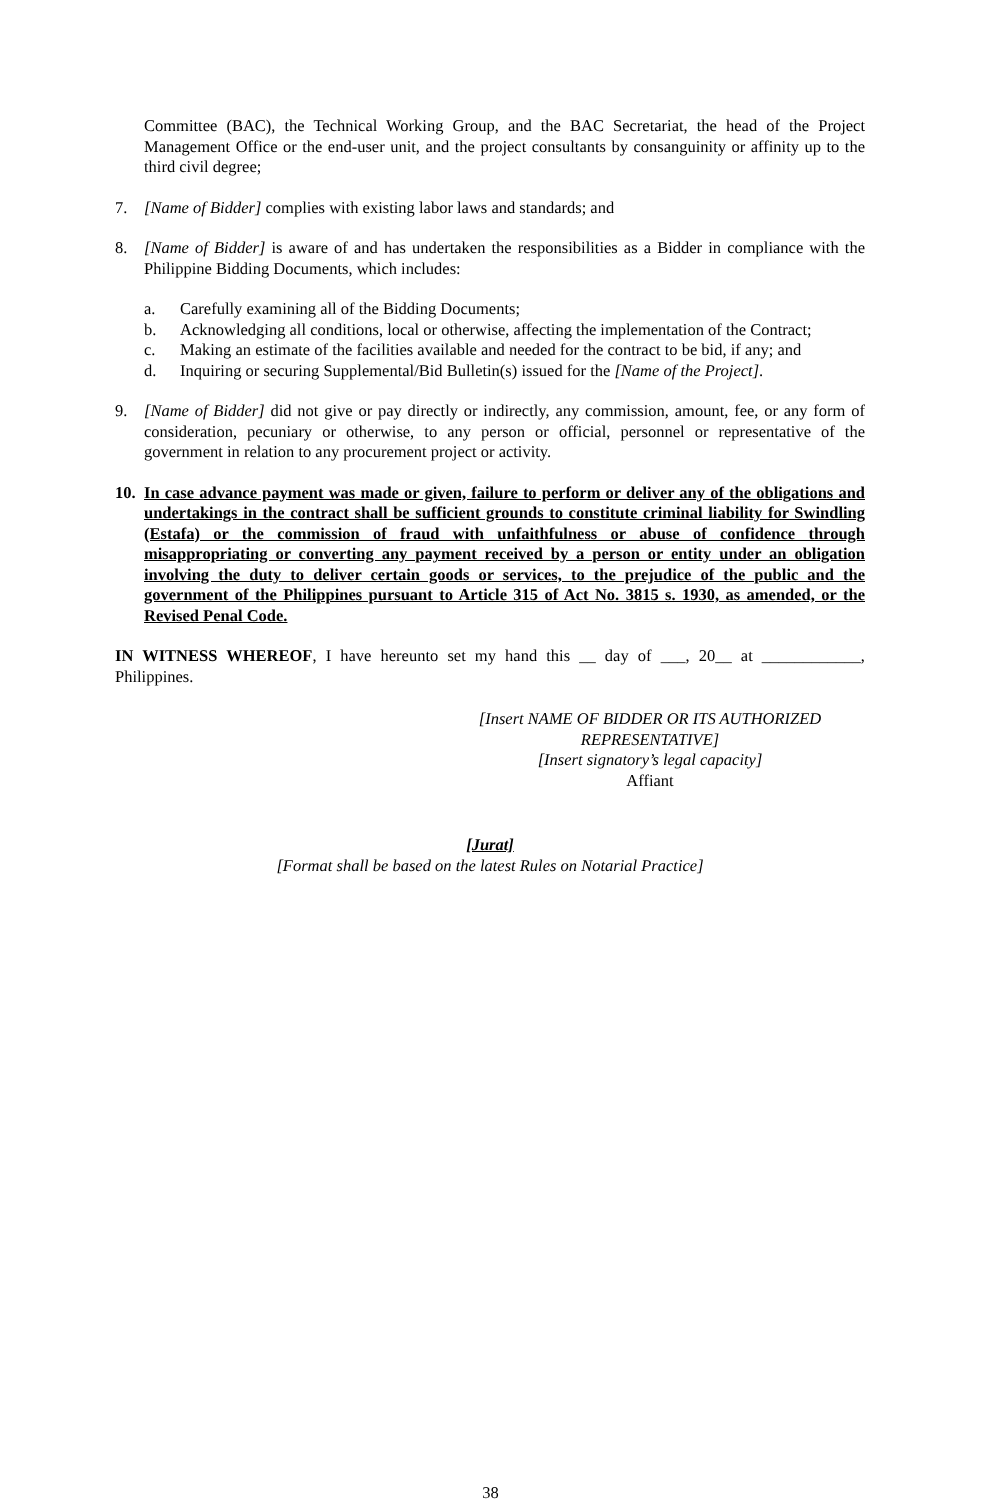Committee (BAC), the Technical Working Group, and the BAC Secretariat, the head of the Project Management Office or the end-user unit, and the project consultants by consanguinity or affinity up to the third civil degree;
7. [Name of Bidder] complies with existing labor laws and standards; and
8. [Name of Bidder] is aware of and has undertaken the responsibilities as a Bidder in compliance with the Philippine Bidding Documents, which includes:
a. Carefully examining all of the Bidding Documents;
b. Acknowledging all conditions, local or otherwise, affecting the implementation of the Contract;
c. Making an estimate of the facilities available and needed for the contract to be bid, if any; and
d. Inquiring or securing Supplemental/Bid Bulletin(s) issued for the [Name of the Project].
9. [Name of Bidder] did not give or pay directly or indirectly, any commission, amount, fee, or any form of consideration, pecuniary or otherwise, to any person or official, personnel or representative of the government in relation to any procurement project or activity.
10.
In case advance payment was made or given, failure to perform or deliver any of the obligations and undertakings in the contract shall be sufficient grounds to constitute criminal liability for Swindling (Estafa) or the commission of fraud with unfaithfulness or abuse of confidence through misappropriating or converting any payment received by a person or entity under an obligation involving the duty to deliver certain goods or services, to the prejudice of the public and the government of the Philippines pursuant to Article 315 of Act No. 3815 s. 1930, as amended, or the Revised Penal Code.
IN WITNESS WHEREOF, I have hereunto set my hand this __ day of ___, 20__ at ____________, Philippines.
[Insert NAME OF BIDDER OR ITS AUTHORIZED REPRESENTATIVE]
[Insert signatory’s legal capacity]
Affiant
[Jurat]
[Format shall be based on the latest Rules on Notarial Practice]
38